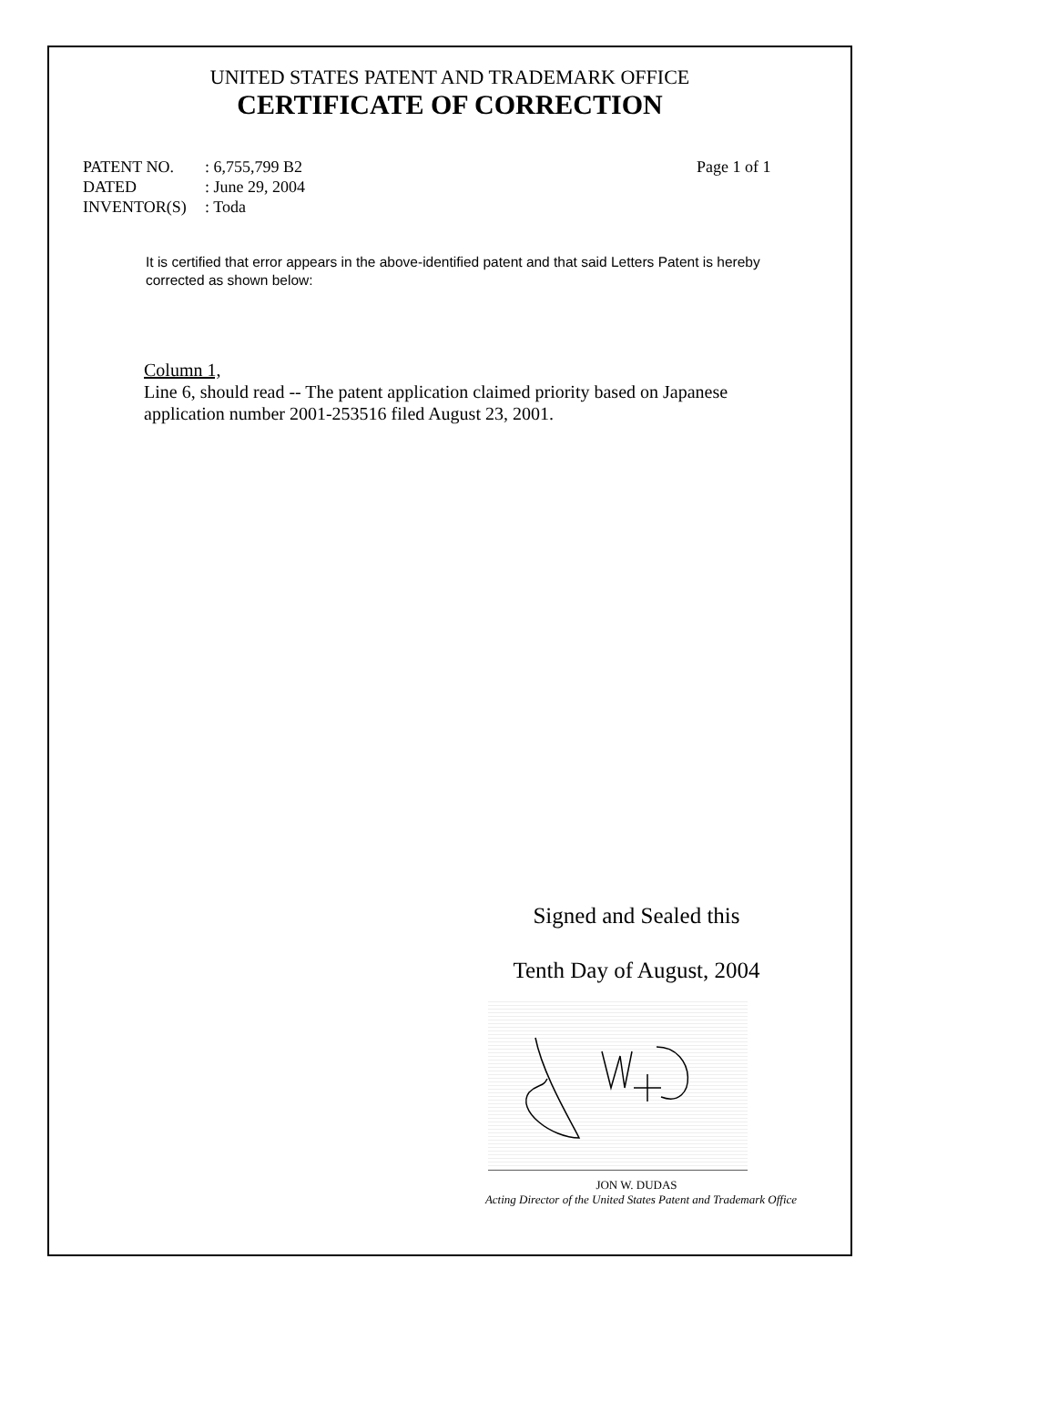UNITED STATES PATENT AND TRADEMARK OFFICE
CERTIFICATE OF CORRECTION
PATENT NO.
DATED
INVENTOR(S)
: 6,755,799 B2
: June 29, 2004
: Toda
Page 1 of 1
It is certified that error appears in the above-identified patent and that said Letters Patent is hereby corrected as shown below:
Column 1,
Line 6, should read -- The patent application claimed priority based on Japanese application number 2001-253516 filed August 23, 2001.
Signed and Sealed this
Tenth Day of August, 2004
JON W. DUDAS
Acting Director of the United States Patent and Trademark Office